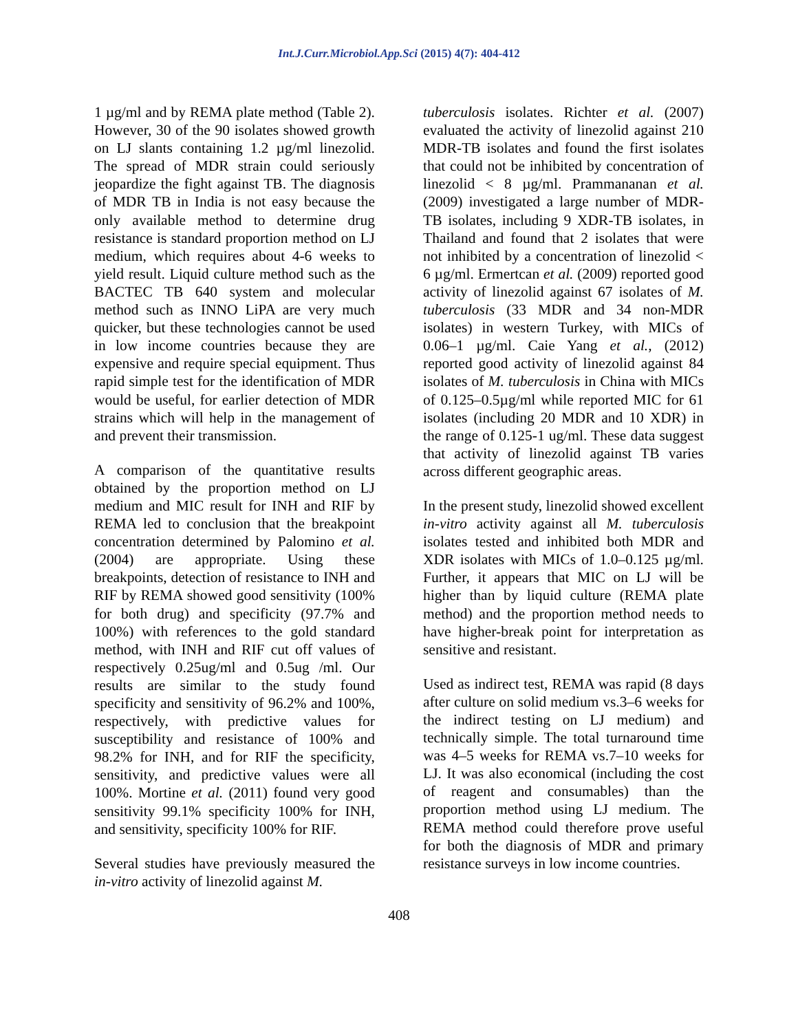Int.J.Curr.Microbiol.App.Sci (2015) 4(7): 404-412
1 µg/ml and by REMA plate method (Table 2). However, 30 of the 90 isolates showed growth on LJ slants containing 1.2 µg/ml linezolid. The spread of MDR strain could seriously jeopardize the fight against TB. The diagnosis of MDR TB in India is not easy because the only available method to determine drug resistance is standard proportion method on LJ medium, which requires about 4-6 weeks to yield result. Liquid culture method such as the BACTEC TB 640 system and molecular method such as INNO LiPA are very much quicker, but these technologies cannot be used in low income countries because they are expensive and require special equipment. Thus rapid simple test for the identification of MDR would be useful, for earlier detection of MDR strains which will help in the management of and prevent their transmission.
A comparison of the quantitative results obtained by the proportion method on LJ medium and MIC result for INH and RIF by REMA led to conclusion that the breakpoint concentration determined by Palomino et al. (2004) are appropriate. Using these breakpoints, detection of resistance to INH and RIF by REMA showed good sensitivity (100% for both drug) and specificity (97.7% and 100%) with references to the gold standard method, with INH and RIF cut off values of respectively 0.25ug/ml and 0.5ug /ml. Our results are similar to the study found specificity and sensitivity of 96.2% and 100%, respectively, with predictive values for susceptibility and resistance of 100% and 98.2% for INH, and for RIF the specificity, sensitivity, and predictive values were all 100%. Mortine et al. (2011) found very good sensitivity 99.1% specificity 100% for INH, and sensitivity, specificity 100% for RIF.
Several studies have previously measured the in-vitro activity of linezolid against M.
tuberculosis isolates. Richter et al. (2007) evaluated the activity of linezolid against 210 MDR-TB isolates and found the first isolates that could not be inhibited by concentration of linezolid < 8 µg/ml. Prammananan et al. (2009) investigated a large number of MDR-TB isolates, including 9 XDR-TB isolates, in Thailand and found that 2 isolates that were not inhibited by a concentration of linezolid < 6 µg/ml. Ermertcan et al. (2009) reported good activity of linezolid against 67 isolates of M. tuberculosis (33 MDR and 34 non-MDR isolates) in western Turkey, with MICs of 0.06–1 µg/ml. Caie Yang et al., (2012) reported good activity of linezolid against 84 isolates of M. tuberculosis in China with MICs of 0.125–0.5µg/ml while reported MIC for 61 isolates (including 20 MDR and 10 XDR) in the range of 0.125-1 ug/ml. These data suggest that activity of linezolid against TB varies across different geographic areas.
In the present study, linezolid showed excellent in-vitro activity against all M. tuberculosis isolates tested and inhibited both MDR and XDR isolates with MICs of 1.0–0.125 µg/ml. Further, it appears that MIC on LJ will be higher than by liquid culture (REMA plate method) and the proportion method needs to have higher-break point for interpretation as sensitive and resistant.
Used as indirect test, REMA was rapid (8 days after culture on solid medium vs.3–6 weeks for the indirect testing on LJ medium) and technically simple. The total turnaround time was 4–5 weeks for REMA vs.7–10 weeks for LJ. It was also economical (including the cost of reagent and consumables) than the proportion method using LJ medium. The REMA method could therefore prove useful for both the diagnosis of MDR and primary resistance surveys in low income countries.
408